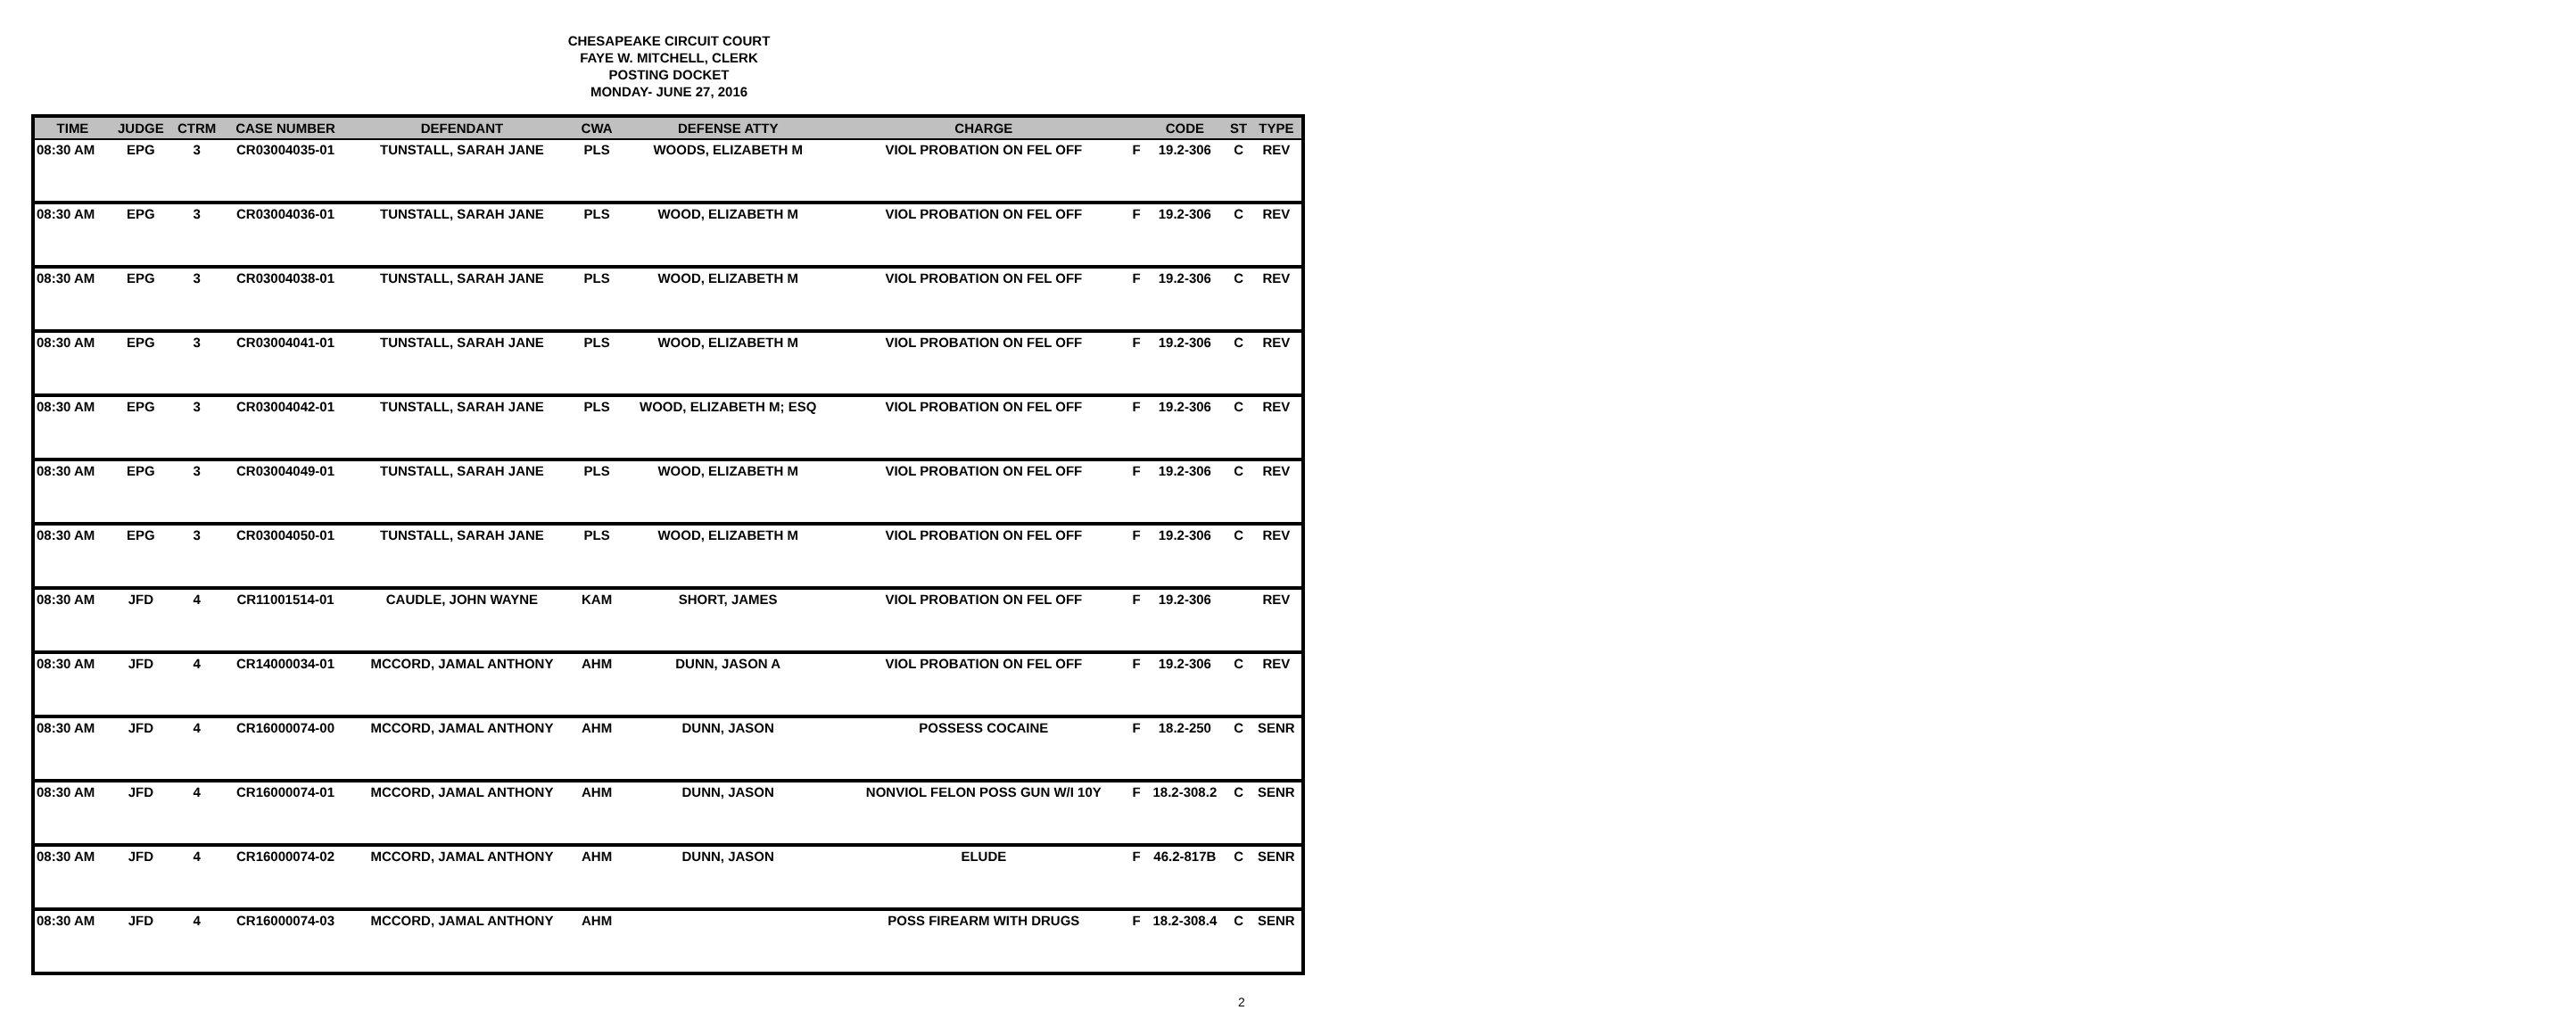CHESAPEAKE CIRCUIT COURT
FAYE W. MITCHELL, CLERK
POSTING DOCKET
MONDAY- JUNE 27, 2016
| TIME | JUDGE | CTRM | CASE NUMBER | DEFENDANT | CWA | DEFENSE ATTY | CHARGE | | CODE | ST | TYPE |
| --- | --- | --- | --- | --- | --- | --- | --- | --- | --- | --- | --- |
| 08:30 AM | EPG | 3 | CR03004035-01 | TUNSTALL, SARAH JANE | PLS | WOODS, ELIZABETH M | VIOL PROBATION ON FEL OFF | F | 19.2-306 | C | REV |
| 08:30 AM | EPG | 3 | CR03004036-01 | TUNSTALL, SARAH JANE | PLS | WOOD, ELIZABETH M | VIOL PROBATION ON FEL OFF | F | 19.2-306 | C | REV |
| 08:30 AM | EPG | 3 | CR03004038-01 | TUNSTALL, SARAH JANE | PLS | WOOD, ELIZABETH M | VIOL PROBATION ON FEL OFF | F | 19.2-306 | C | REV |
| 08:30 AM | EPG | 3 | CR03004041-01 | TUNSTALL, SARAH JANE | PLS | WOOD, ELIZABETH M | VIOL PROBATION ON FEL OFF | F | 19.2-306 | C | REV |
| 08:30 AM | EPG | 3 | CR03004042-01 | TUNSTALL, SARAH JANE | PLS | WOOD, ELIZABETH M; ESQ | VIOL PROBATION ON FEL OFF | F | 19.2-306 | C | REV |
| 08:30 AM | EPG | 3 | CR03004049-01 | TUNSTALL, SARAH JANE | PLS | WOOD, ELIZABETH M | VIOL PROBATION ON FEL OFF | F | 19.2-306 | C | REV |
| 08:30 AM | EPG | 3 | CR03004050-01 | TUNSTALL, SARAH JANE | PLS | WOOD, ELIZABETH M | VIOL PROBATION ON FEL OFF | F | 19.2-306 | C | REV |
| 08:30 AM | JFD | 4 | CR11001514-01 | CAUDLE, JOHN WAYNE | KAM | SHORT, JAMES | VIOL PROBATION ON FEL OFF | F | 19.2-306 | | REV |
| 08:30 AM | JFD | 4 | CR14000034-01 | MCCORD, JAMAL ANTHONY | AHM | DUNN, JASON A | VIOL PROBATION ON FEL OFF | F | 19.2-306 | C | REV |
| 08:30 AM | JFD | 4 | CR16000074-00 | MCCORD, JAMAL ANTHONY | AHM | DUNN, JASON | POSSESS COCAINE | F | 18.2-250 | C | SENR |
| 08:30 AM | JFD | 4 | CR16000074-01 | MCCORD, JAMAL ANTHONY | AHM | DUNN, JASON | NONVIOL FELON POSS GUN W/I 10Y | F | 18.2-308.2 | C | SENR |
| 08:30 AM | JFD | 4 | CR16000074-02 | MCCORD, JAMAL ANTHONY | AHM | DUNN, JASON | ELUDE | F | 46.2-817B | C | SENR |
| 08:30 AM | JFD | 4 | CR16000074-03 | MCCORD, JAMAL ANTHONY | AHM | | POSS FIREARM WITH DRUGS | F | 18.2-308.4 | C | SENR |
2